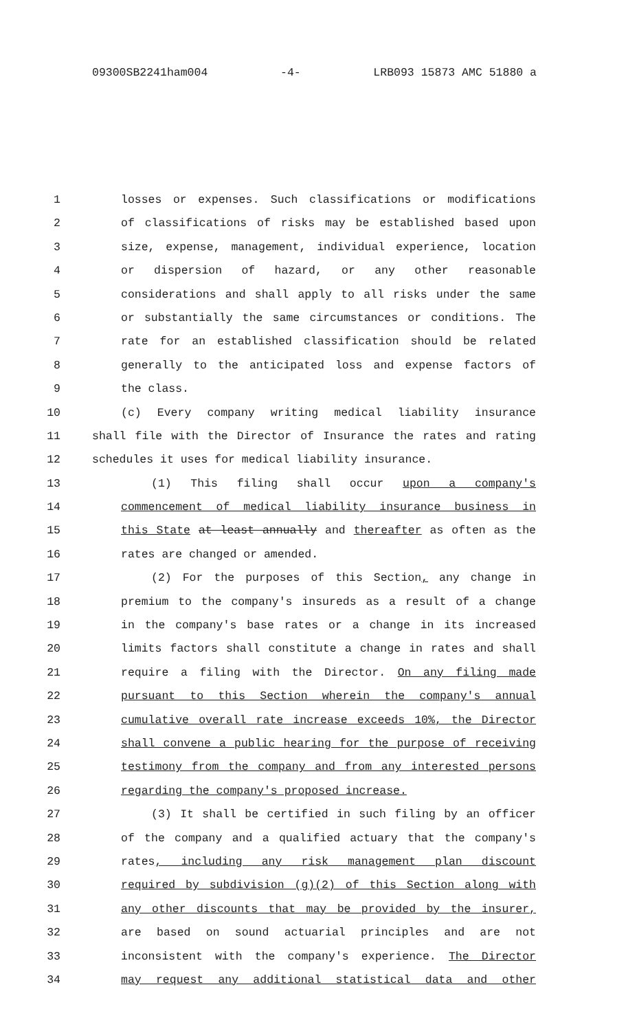09300SB2241ham004 -4- LRB093 15873 AMC 51880 a
1 losses or expenses. Such classifications or modifications
2 of classifications of risks may be established based upon
3 size, expense, management, individual experience, location
4 or dispersion of hazard, or any other reasonable
5 considerations and shall apply to all risks under the same
6 or substantially the same circumstances or conditions. The
7 rate for an established classification should be related
8 generally to the anticipated loss and expense factors of
9 the class.
10 (c) Every company writing medical liability insurance
11 shall file with the Director of Insurance the rates and rating
12 schedules it uses for medical liability insurance.
13 (1) This filing shall occur upon a company's
14 commencement of medical liability insurance business in
15 this State at least annually and thereafter as often as the
16 rates are changed or amended.
17 (2) For the purposes of this Section, any change in
18 premium to the company's insureds as a result of a change
19 in the company's base rates or a change in its increased
20 limits factors shall constitute a change in rates and shall
21 require a filing with the Director. On any filing made
22 pursuant to this Section wherein the company's annual
23 cumulative overall rate increase exceeds 10%, the Director
24 shall convene a public hearing for the purpose of receiving
25 testimony from the company and from any interested persons
26 regarding the company's proposed increase.
27 (3) It shall be certified in such filing by an officer
28 of the company and a qualified actuary that the company's
29 rates, including any risk management plan discount
30 required by subdivision (g)(2) of this Section along with
31 any other discounts that may be provided by the insurer,
32 are based on sound actuarial principles and are not
33 inconsistent with the company's experience. The Director
34 may request any additional statistical data and other